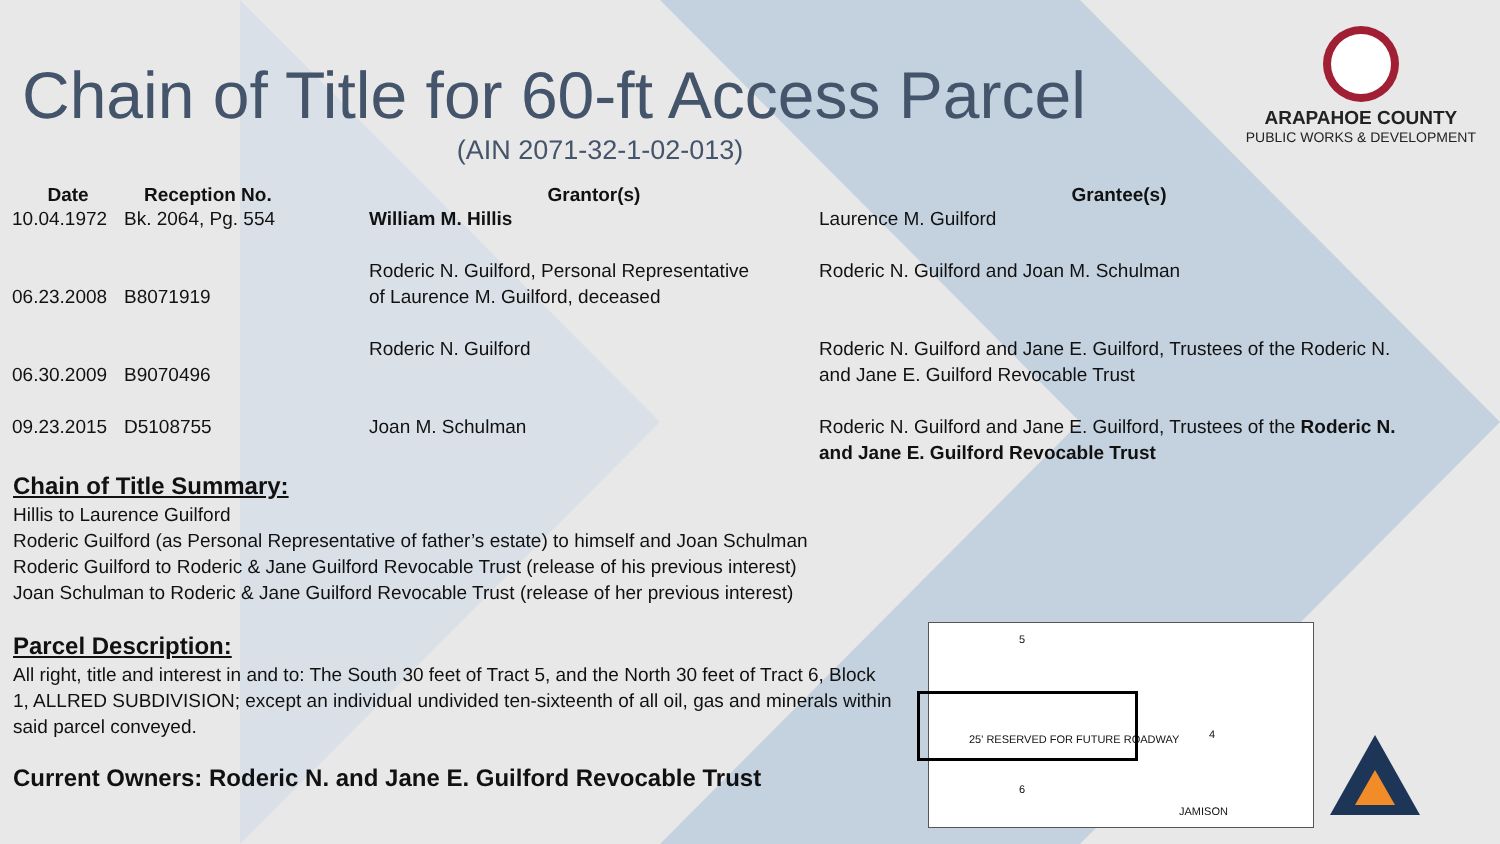Chain of Title for 60-ft Access Parcel
(AIN 2071-32-1-02-013)
ARAPAHOE COUNTY
PUBLIC WORKS & DEVELOPMENT
| Date | Reception No. | Grantor(s) | Grantee(s) |
| --- | --- | --- | --- |
| 10.04.1972 | Bk. 2064, Pg. 554 | William M. Hillis | Laurence M. Guilford |
| 06.23.2008 | B8071919 | Roderic N. Guilford, Personal Representative of Laurence M. Guilford, deceased | Roderic N. Guilford and Joan M. Schulman |
| 06.30.2009 | B9070496 | Roderic N. Guilford | Roderic N. Guilford and Jane E. Guilford, Trustees of the Roderic N. and Jane E. Guilford Revocable Trust |
| 09.23.2015 | D5108755 | Joan M. Schulman | Roderic N. Guilford and Jane E. Guilford, Trustees of the Roderic N. and Jane E. Guilford Revocable Trust |
Chain of Title Summary:
Hillis to Laurence Guilford
Roderic Guilford (as Personal Representative of father’s estate) to himself and Joan Schulman
Roderic Guilford to Roderic & Jane Guilford Revocable Trust (release of his previous interest)
Joan Schulman to Roderic & Jane Guilford Revocable Trust (release of her previous interest)
Parcel Description:
All right, title and interest in and to: The South 30 feet of Tract 5, and the North 30 feet of Tract 6, Block 1, ALLRED SUBDIVISION; except an individual undivided ten-sixteenth of all oil, gas and minerals within said parcel conveyed.
Current Owners: Roderic N. and Jane E. Guilford Revocable Trust
5
4
6
25' RESERVED FOR FUTURE ROADWAY
JAMISON